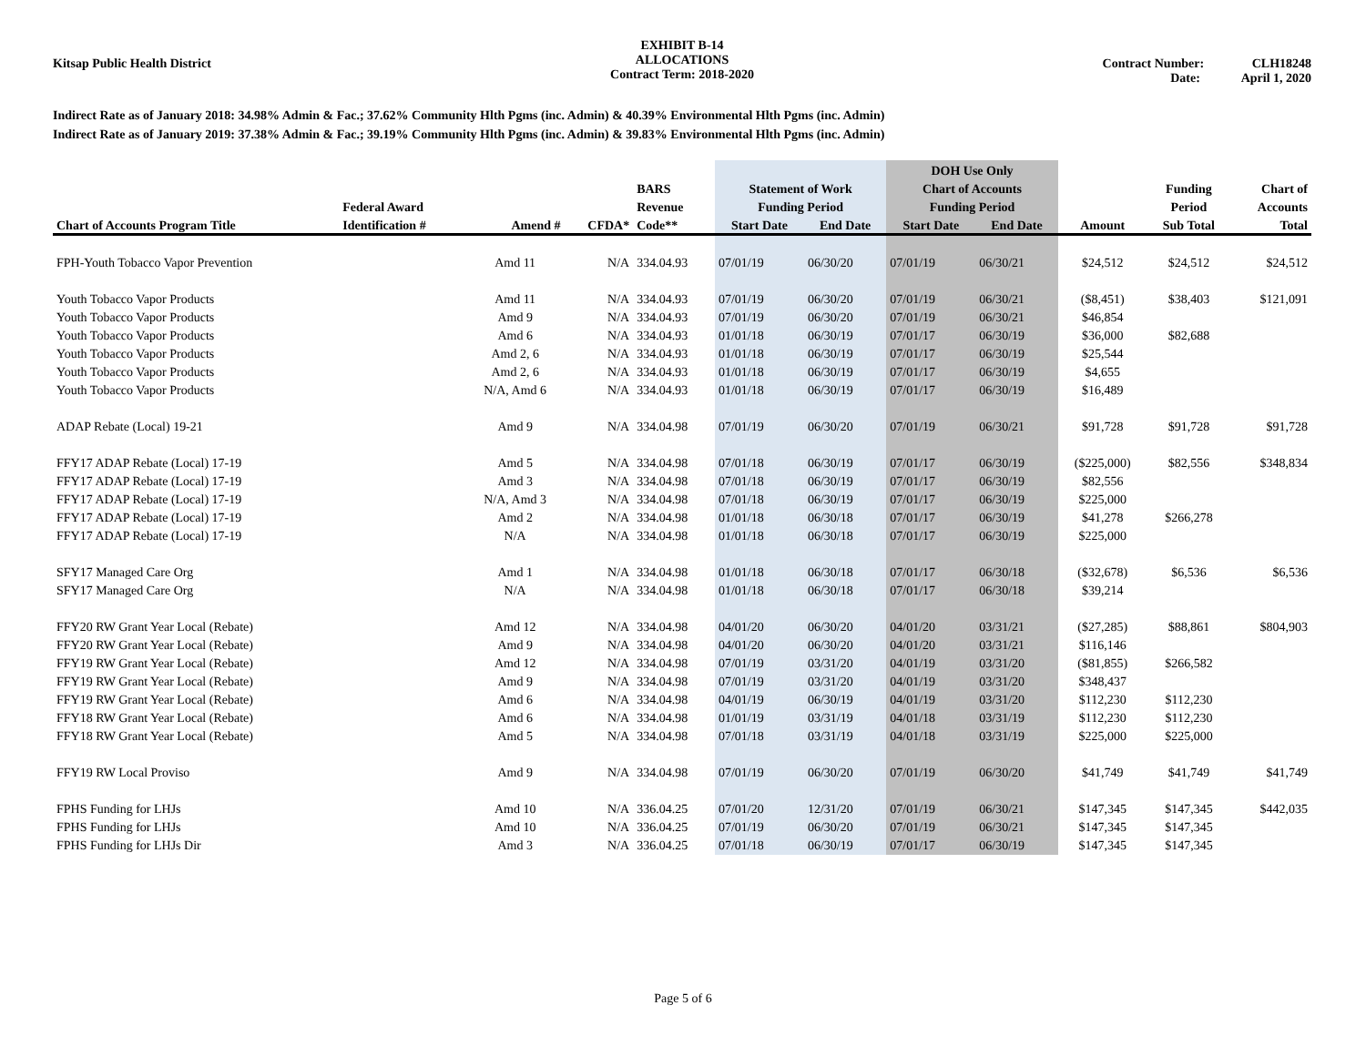Kitsap Public Health District
EXHIBIT B-14
ALLOCATIONS
Contract Term: 2018-2020
Contract Number: CLH18248
Date: April 1, 2020
Indirect Rate as of January 2018: 34.98% Admin & Fac.; 37.62% Community Hlth Pgms (inc. Admin) & 40.39% Environmental Hlth Pgms (inc. Admin)
Indirect Rate as of January 2019: 37.38% Admin & Fac.; 39.19% Community Hlth Pgms (inc. Admin) & 39.83% Environmental Hlth Pgms (inc. Admin)
| | | | | | | | DOH Use Only | | | | |
| --- | --- | --- | --- | --- | --- | --- | --- | --- | --- | --- | --- |
| | | | | BARS | Statement of Work | | Chart of Accounts | | | Funding | Chart of |
| | Federal Award | | | Revenue | Funding Period | | Funding Period | | | Period | Accounts |
| Chart of Accounts Program Title | Identification # | Amend # | CFDA* | Code** | Start Date | End Date | Start Date | End Date | Amount | Sub Total | Total |
| FPH-Youth Tobacco Vapor Prevention | | Amd 11 | N/A | 334.04.93 | 07/01/19 | 06/30/20 | 07/01/19 | 06/30/21 | $24,512 | $24,512 | $24,512 |
| Youth Tobacco Vapor Products | | Amd 11 | N/A | 334.04.93 | 07/01/19 | 06/30/20 | 07/01/19 | 06/30/21 | ($8,451) | $38,403 | $121,091 |
| Youth Tobacco Vapor Products | | Amd 9 | N/A | 334.04.93 | 07/01/19 | 06/30/20 | 07/01/19 | 06/30/21 | $46,854 | | |
| Youth Tobacco Vapor Products | | Amd 6 | N/A | 334.04.93 | 01/01/18 | 06/30/19 | 07/01/17 | 06/30/19 | $36,000 | $82,688 | |
| Youth Tobacco Vapor Products | | Amd 2, 6 | N/A | 334.04.93 | 01/01/18 | 06/30/19 | 07/01/17 | 06/30/19 | $25,544 | | |
| Youth Tobacco Vapor Products | | Amd 2, 6 | N/A | 334.04.93 | 01/01/18 | 06/30/19 | 07/01/17 | 06/30/19 | $4,655 | | |
| Youth Tobacco Vapor Products | | N/A, Amd 6 | N/A | 334.04.93 | 01/01/18 | 06/30/19 | 07/01/17 | 06/30/19 | $16,489 | | |
| ADAP Rebate (Local) 19-21 | | Amd 9 | N/A | 334.04.98 | 07/01/19 | 06/30/20 | 07/01/19 | 06/30/21 | $91,728 | $91,728 | $91,728 |
| FFY17 ADAP Rebate (Local) 17-19 | | Amd 5 | N/A | 334.04.98 | 07/01/18 | 06/30/19 | 07/01/17 | 06/30/19 | ($225,000) | $82,556 | $348,834 |
| FFY17 ADAP Rebate (Local) 17-19 | | Amd 3 | N/A | 334.04.98 | 07/01/18 | 06/30/19 | 07/01/17 | 06/30/19 | $82,556 | | |
| FFY17 ADAP Rebate (Local) 17-19 | | N/A, Amd 3 | N/A | 334.04.98 | 07/01/18 | 06/30/19 | 07/01/17 | 06/30/19 | $225,000 | | |
| FFY17 ADAP Rebate (Local) 17-19 | | Amd 2 | N/A | 334.04.98 | 01/01/18 | 06/30/18 | 07/01/17 | 06/30/19 | $41,278 | $266,278 | |
| FFY17 ADAP Rebate (Local) 17-19 | | N/A | N/A | 334.04.98 | 01/01/18 | 06/30/18 | 07/01/17 | 06/30/19 | $225,000 | | |
| SFY17 Managed Care Org | | Amd 1 | N/A | 334.04.98 | 01/01/18 | 06/30/18 | 07/01/17 | 06/30/18 | ($32,678) | $6,536 | $6,536 |
| SFY17 Managed Care Org | | N/A | N/A | 334.04.98 | 01/01/18 | 06/30/18 | 07/01/17 | 06/30/18 | $39,214 | | |
| FFY20 RW Grant Year Local (Rebate) | | Amd 12 | N/A | 334.04.98 | 04/01/20 | 06/30/20 | 04/01/20 | 03/31/21 | ($27,285) | $88,861 | $804,903 |
| FFY20 RW Grant Year Local (Rebate) | | Amd 9 | N/A | 334.04.98 | 04/01/20 | 06/30/20 | 04/01/20 | 03/31/21 | $116,146 | | |
| FFY19 RW Grant Year Local (Rebate) | | Amd 12 | N/A | 334.04.98 | 07/01/19 | 03/31/20 | 04/01/19 | 03/31/20 | ($81,855) | $266,582 | |
| FFY19 RW Grant Year Local (Rebate) | | Amd 9 | N/A | 334.04.98 | 07/01/19 | 03/31/20 | 04/01/19 | 03/31/20 | $348,437 | | |
| FFY19 RW Grant Year Local (Rebate) | | Amd 6 | N/A | 334.04.98 | 04/01/19 | 06/30/19 | 04/01/19 | 03/31/20 | $112,230 | $112,230 | |
| FFY18 RW Grant Year Local (Rebate) | | Amd 6 | N/A | 334.04.98 | 01/01/19 | 03/31/19 | 04/01/18 | 03/31/19 | $112,230 | $112,230 | |
| FFY18 RW Grant Year Local (Rebate) | | Amd 5 | N/A | 334.04.98 | 07/01/18 | 03/31/19 | 04/01/18 | 03/31/19 | $225,000 | $225,000 | |
| FFY19 RW Local Proviso | | Amd 9 | N/A | 334.04.98 | 07/01/19 | 06/30/20 | 07/01/19 | 06/30/20 | $41,749 | $41,749 | $41,749 |
| FPHS Funding for LHJs | | Amd 10 | N/A | 336.04.25 | 07/01/20 | 12/31/20 | 07/01/19 | 06/30/21 | $147,345 | $147,345 | $442,035 |
| FPHS Funding for LHJs | | Amd 10 | N/A | 336.04.25 | 07/01/19 | 06/30/20 | 07/01/19 | 06/30/21 | $147,345 | $147,345 | |
| FPHS Funding for LHJs Dir | | Amd 3 | N/A | 336.04.25 | 07/01/18 | 06/30/19 | 07/01/17 | 06/30/19 | $147,345 | $147,345 | |
Page 5 of 6